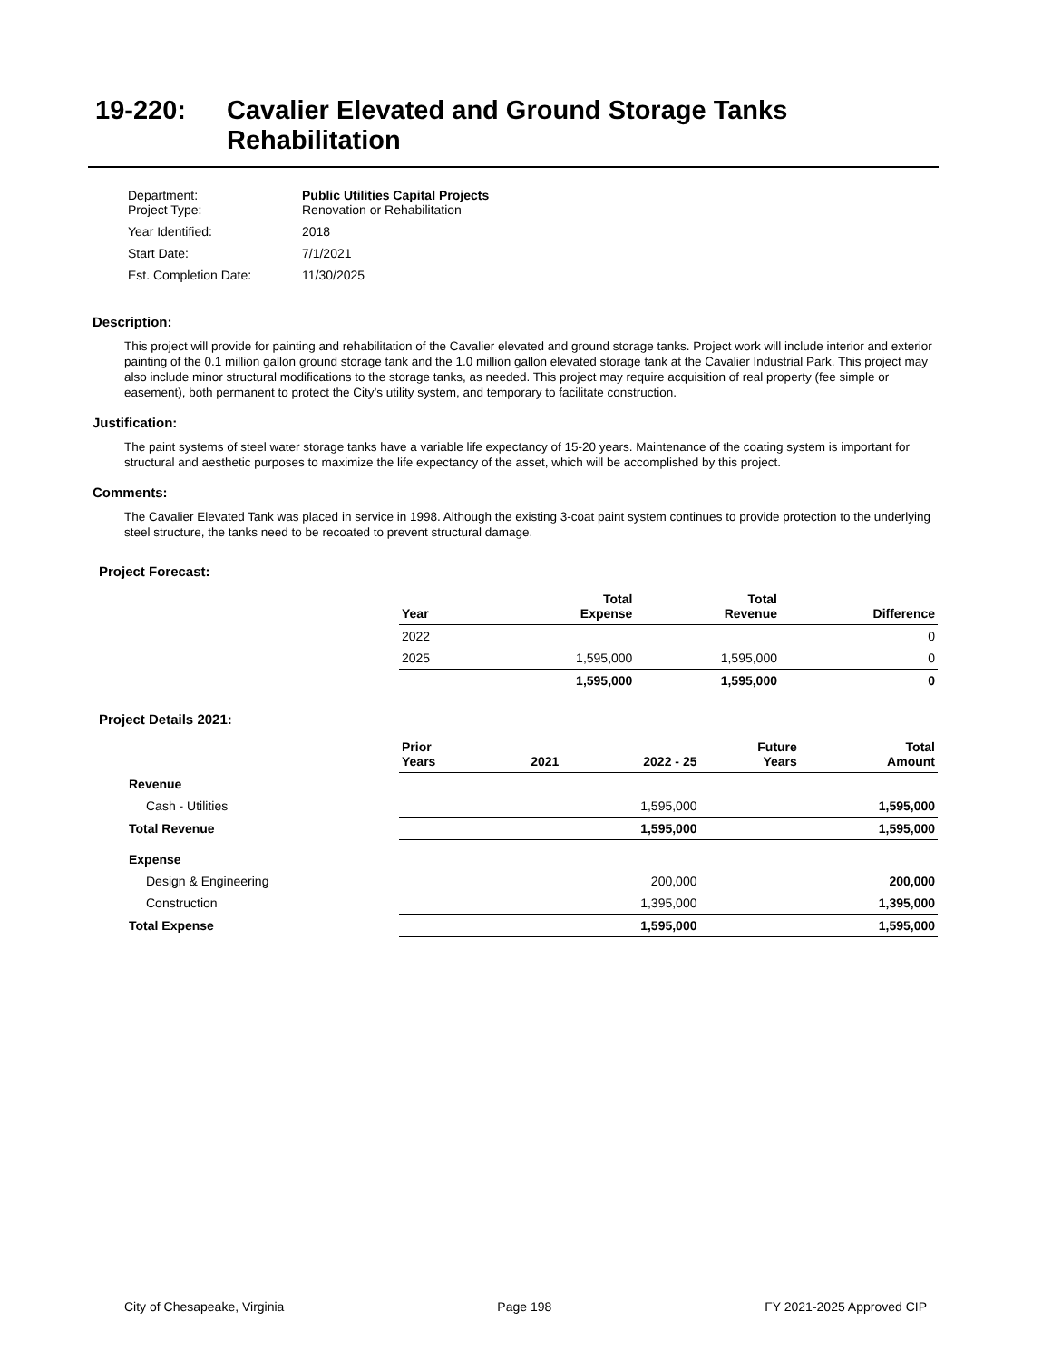19-220: Cavalier Elevated and Ground Storage Tanks
Rehabilitation
| Department: Project Type: | Public Utilities Capital Projects Renovation or Rehabilitation |
| Year Identified: | 2018 |
| Start Date: | 7/1/2021 |
| Est. Completion Date: | 11/30/2025 |
Description:
This project will provide for painting and rehabilitation of the Cavalier elevated and ground storage tanks. Project work will include interior and exterior painting of the 0.1 million gallon ground storage tank and the 1.0 million gallon elevated storage tank at the Cavalier Industrial Park. This project may also include minor structural modifications to the storage tanks, as needed. This project may require acquisition of real property (fee simple or easement), both permanent to protect the City’s utility system, and temporary to facilitate construction.
Justification:
The paint systems of steel water storage tanks have a variable life expectancy of 15-20 years. Maintenance of the coating system is important for structural and aesthetic purposes to maximize the life expectancy of the asset, which will be accomplished by this project.
Comments:
The Cavalier Elevated Tank was placed in service in 1998. Although the existing 3-coat paint system continues to provide protection to the underlying steel structure, the tanks need to be recoated to prevent structural damage.
Project Forecast:
| | Year | | Total Expense | Total Revenue | Difference |
| | 2022 | | | | 0 |
| | 2025 | | 1,595,000 | 1,595,000 | 0 |
| | | | 1,595,000 | 1,595,000 | 0 |
Project Details 2021:
| | Prior Years | 2021 | 2022 - 25 | Future Years | Total Amount |
| Revenue | | | | | |
| Cash - Utilities | | | 1,595,000 | | 1,595,000 |
| Total Revenue | | | 1,595,000 | | 1,595,000 |
| Expense | | | | | |
| Design & Engineering | | | 200,000 | | 200,000 |
| Construction | | | 1,395,000 | | 1,395,000 |
| Total Expense | | | 1,595,000 | | 1,595,000 |
City of Chesapeake, Virginia Page 198 FY 2021-2025 Approved CIP